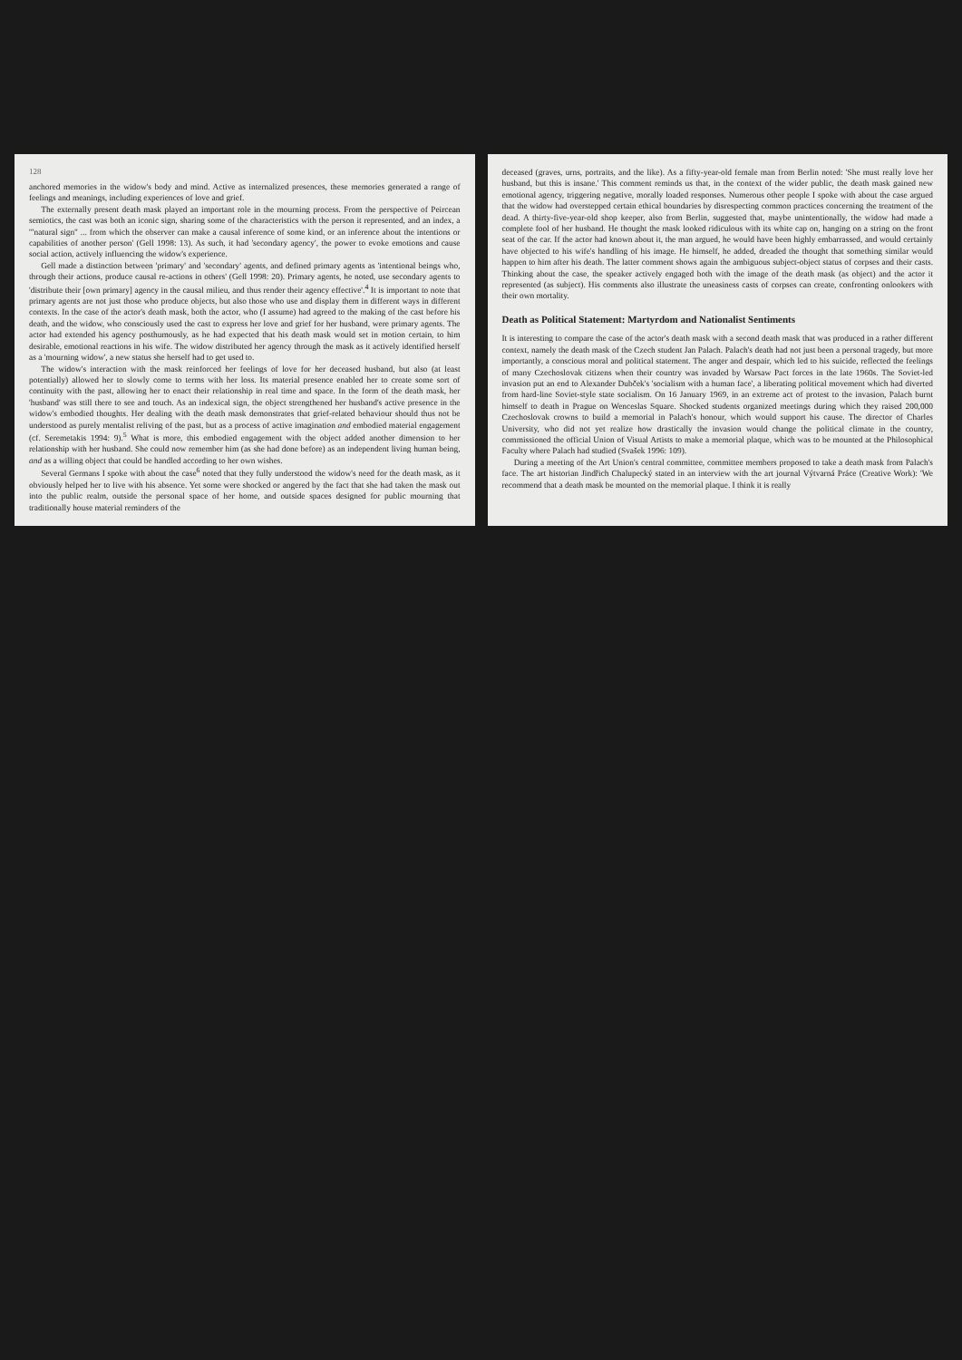128
anchored memories in the widow's body and mind. Active as internalized presences, these memories generated a range of feelings and meanings, including experiences of love and grief.
The externally present death mask played an important role in the mourning process. From the perspective of Peircean semiotics, the cast was both an iconic sign, sharing some of the characteristics with the person it represented, and an index, a '"natural sign" ... from which the observer can make a causal inference of some kind, or an inference about the intentions or capabilities of another person' (Gell 1998: 13). As such, it had 'secondary agency', the power to evoke emotions and cause social action, actively influencing the widow's experience.
Gell made a distinction between 'primary' and 'secondary' agents, and defined primary agents as 'intentional beings who, through their actions, produce causal re-actions in others' (Gell 1998: 20). Primary agents, he noted, use secondary agents to 'distribute their [own primary] agency in the causal milieu, and thus render their agency effective'.<sup>4</sup> It is important to note that primary agents are not just those who produce objects, but also those who use and display them in different ways in different contexts. In the case of the actor's death mask, both the actor, who (I assume) had agreed to the making of the cast before his death, and the widow, who consciously used the cast to express her love and grief for her husband, were primary agents. The actor had extended his agency posthumously, as he had expected that his death mask would set in motion certain, to him desirable, emotional reactions in his wife. The widow distributed her agency through the mask as it actively identified herself as a 'mourning widow', a new status she herself had to get used to.
The widow's interaction with the mask reinforced her feelings of love for her deceased husband, but also (at least potentially) allowed her to slowly come to terms with her loss. Its material presence enabled her to create some sort of continuity with the past, allowing her to enact their relationship in real time and space. In the form of the death mask, her 'husband' was still there to see and touch. As an indexical sign, the object strengthened her husband's active presence in the widow's embodied thoughts. Her dealing with the death mask demonstrates that grief-related behaviour should thus not be understood as purely mentalist reliving of the past, but as a process of active imagination and embodied material engagement (cf. Seremetakis 1994: 9).<sup>5</sup> What is more, this embodied engagement with the object added another dimension to her relationship with her husband. She could now remember him (as she had done before) as an independent living human being, and as a willing object that could be handled according to her own wishes.
Several Germans I spoke with about the case<sup>6</sup> noted that they fully understood the widow's need for the death mask, as it obviously helped her to live with his absence. Yet some were shocked or angered by the fact that she had taken the mask out into the public realm, outside the personal space of her home, and outside spaces designed for public mourning that traditionally house material reminders of the
deceased (graves, urns, portraits, and the like). As a fifty-year-old female man from Berlin noted: 'She must really love her husband, but this is insane.' This comment reminds us that, in the context of the wider public, the death mask gained new emotional agency, triggering negative, morally loaded responses. Numerous other people I spoke with about the case argued that the widow had overstepped certain ethical boundaries by disrespecting common practices concerning the treatment of the dead. A thirty-five-year-old shop keeper, also from Berlin, suggested that, maybe unintentionally, the widow had made a complete fool of her husband. He thought the mask looked ridiculous with its white cap on, hanging on a string on the front seat of the car. If the actor had known about it, the man argued, he would have been highly embarrassed, and would certainly have objected to his wife's handling of his image. He himself, he added, dreaded the thought that something similar would happen to him after his death. The latter comment shows again the ambiguous subject-object status of corpses and their casts. Thinking about the case, the speaker actively engaged both with the image of the death mask (as object) and the actor it represented (as subject). His comments also illustrate the uneasiness casts of corpses can create, confronting onlookers with their own mortality.
Death as Political Statement: Martyrdom and Nationalist Sentiments
It is interesting to compare the case of the actor's death mask with a second death mask that was produced in a rather different context, namely the death mask of the Czech student Jan Palach. Palach's death had not just been a personal tragedy, but more importantly, a conscious moral and political statement. The anger and despair, which led to his suicide, reflected the feelings of many Czechoslovak citizens when their country was invaded by Warsaw Pact forces in the late 1960s. The Soviet-led invasion put an end to Alexander Dubček's 'socialism with a human face', a liberating political movement which had diverted from hard-line Soviet-style state socialism. On 16 January 1969, in an extreme act of protest to the invasion, Palach burnt himself to death in Prague on Wenceslas Square. Shocked students organized meetings during which they raised 200,000 Czechoslovak crowns to build a memorial in Palach's honour, which would support his cause. The director of Charles University, who did not yet realize how drastically the invasion would change the political climate in the country, commissioned the official Union of Visual Artists to make a memorial plaque, which was to be mounted at the Philosophical Faculty where Palach had studied (Svašek 1996: 109).
During a meeting of the Art Union's central committee, committee members proposed to take a death mask from Palach's face. The art historian Jindřich Chalupecký stated in an interview with the art journal Výtvarná Práce (Creative Work): 'We recommend that a death mask be mounted on the memorial plaque. I think it is really